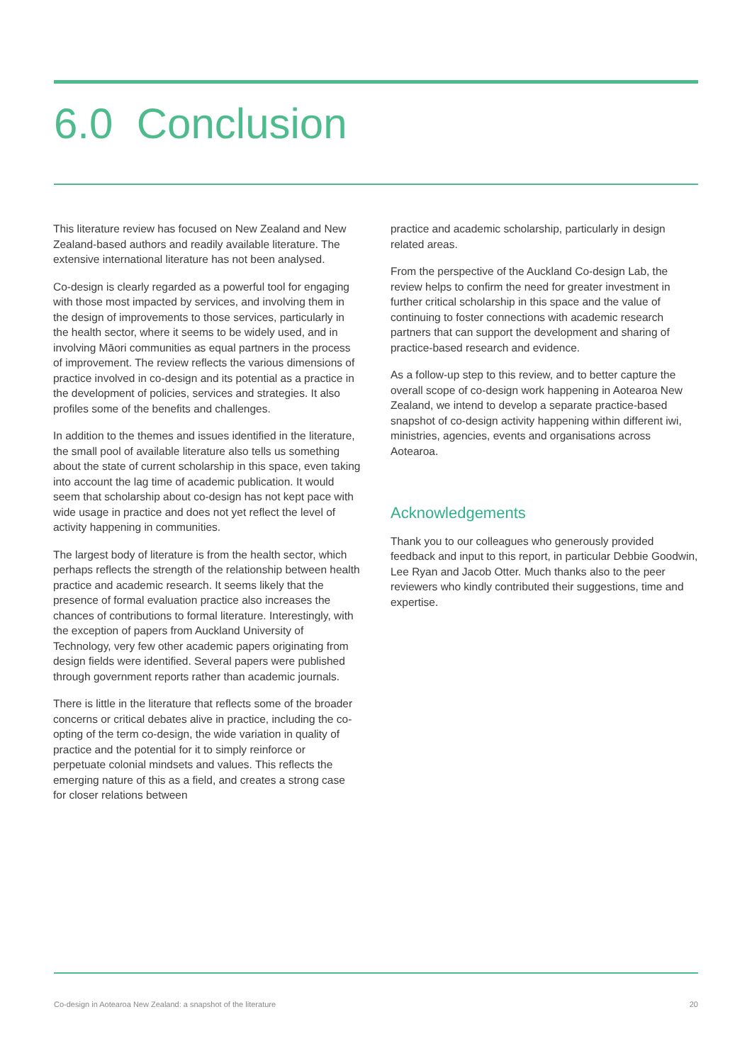6.0 Conclusion
This literature review has focused on New Zealand and New Zealand-based authors and readily available literature. The extensive international literature has not been analysed.
Co-design is clearly regarded as a powerful tool for engaging with those most impacted by services, and involving them in the design of improvements to those services, particularly in the health sector, where it seems to be widely used, and in involving Māori communities as equal partners in the process of improvement. The review reflects the various dimensions of practice involved in co-design and its potential as a practice in the development of policies, services and strategies. It also profiles some of the benefits and challenges.
In addition to the themes and issues identified in the literature, the small pool of available literature also tells us something about the state of current scholarship in this space, even taking into account the lag time of academic publication. It would seem that scholarship about co-design has not kept pace with wide usage in practice and does not yet reflect the level of activity happening in communities.
The largest body of literature is from the health sector, which perhaps reflects the strength of the relationship between health practice and academic research. It seems likely that the presence of formal evaluation practice also increases the chances of contributions to formal literature. Interestingly, with the exception of papers from Auckland University of Technology, very few other academic papers originating from design fields were identified. Several papers were published through government reports rather than academic journals.
There is little in the literature that reflects some of the broader concerns or critical debates alive in practice, including the co-opting of the term co-design, the wide variation in quality of practice and the potential for it to simply reinforce or perpetuate colonial mindsets and values. This reflects the emerging nature of this as a field, and creates a strong case for closer relations between
practice and academic scholarship, particularly in design related areas.
From the perspective of the Auckland Co-design Lab, the review helps to confirm the need for greater investment in further critical scholarship in this space and the value of continuing to foster connections with academic research partners that can support the development and sharing of practice-based research and evidence.
As a follow-up step to this review, and to better capture the overall scope of co-design work happening in Aotearoa New Zealand, we intend to develop a separate practice-based snapshot of co-design activity happening within different iwi, ministries, agencies, events and organisations across Aotearoa.
Acknowledgements
Thank you to our colleagues who generously provided feedback and input to this report, in particular Debbie Goodwin, Lee Ryan and Jacob Otter. Much thanks also to the peer reviewers who kindly contributed their suggestions, time and expertise.
Co-design in Aotearoa New Zealand: a snapshot of the literature 20